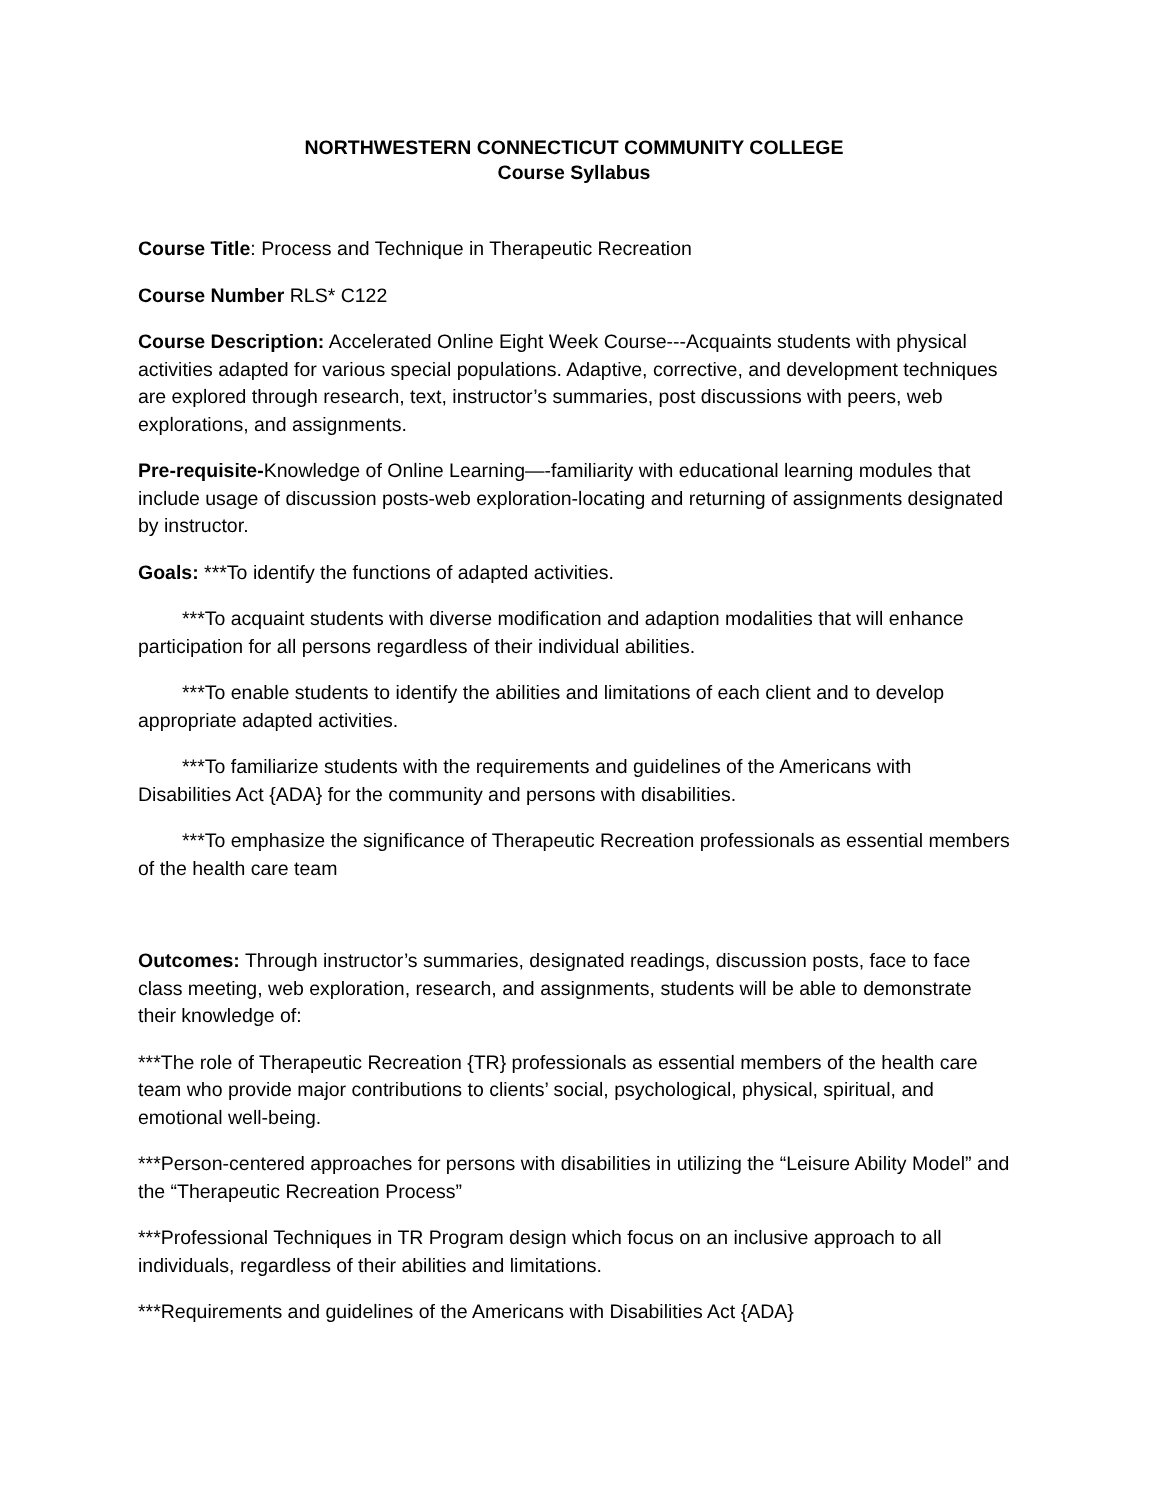NORTHWESTERN CONNECTICUT COMMUNITY COLLEGE
Course Syllabus
Course Title: Process and Technique in Therapeutic Recreation
Course Number RLS* C122
Course Description: Accelerated Online Eight Week Course---Acquaints students with physical activities adapted for various special populations. Adaptive, corrective, and development techniques are explored through research, text, instructor’s summaries, post discussions with peers, web explorations, and assignments.
Pre-requisite-Knowledge of Online Learning—-familiarity with educational learning modules that include usage of discussion posts-web exploration-locating and returning of assignments designated by instructor.
Goals: ***To identify the functions of adapted activities.
***To acquaint students with diverse modification and adaption modalities that will enhance participation for all persons regardless of their individual abilities.
***To enable students to identify the abilities and limitations of each client and to develop appropriate adapted activities.
***To familiarize students with the requirements and guidelines of the Americans with Disabilities Act {ADA} for the community and persons with disabilities.
***To emphasize the significance of Therapeutic Recreation professionals as essential members of the health care team
Outcomes: Through instructor’s summaries, designated readings, discussion posts, face to face class meeting, web exploration, research, and assignments, students will be able to demonstrate their knowledge of:
***The role of Therapeutic Recreation {TR} professionals as essential members of the health care team who provide major contributions to clients’ social, psychological, physical, spiritual, and emotional well-being.
***Person-centered approaches for persons with disabilities in utilizing the “Leisure Ability Model” and the “Therapeutic Recreation Process”
***Professional Techniques in TR Program design which focus on an inclusive approach to all individuals, regardless of their abilities and limitations.
***Requirements and guidelines of the Americans with Disabilities Act {ADA}